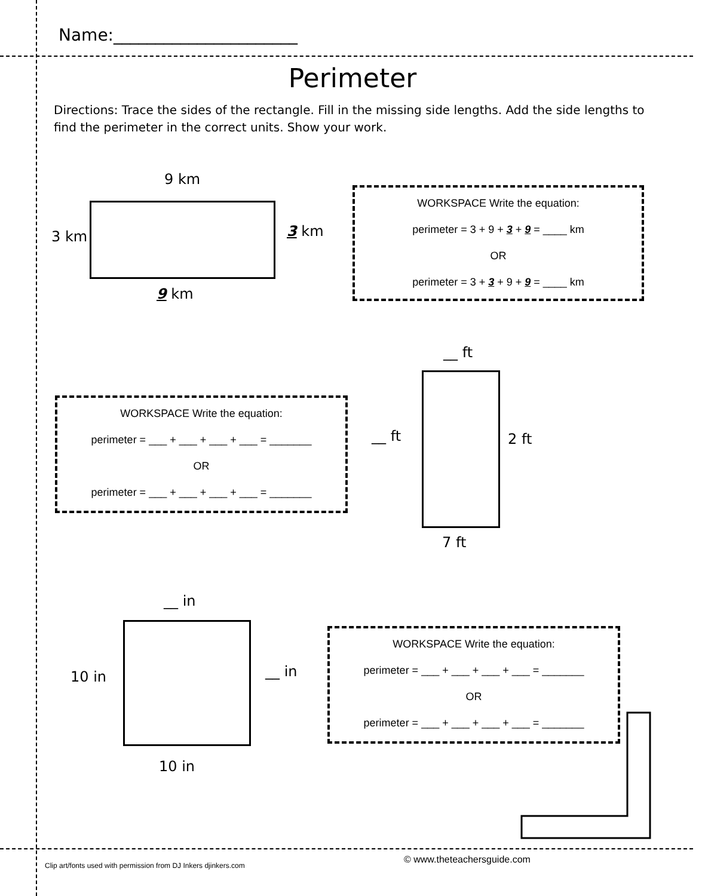Name:______________________
Perimeter
Directions: Trace the sides of the rectangle. Fill in the missing side lengths. Add the side lengths to find the perimeter in the correct units. Show your work.
9 km
3 km 3 km
9 km
WORKSPACE Write the equation:
perimeter = 3 + 9 + 3 + 9 = ____ km
OR
perimeter = 3 + 3 + 9 + 9 = ____ km
WORKSPACE Write the equation:
perimeter = ___ + ___ + ___ + ___ = _______
OR
perimeter = ___ + ___ + ___ + ___ = _______
__ ft
__ ft 2 ft
7 ft
__ in
10 in __ in
10 in
WORKSPACE Write the equation:
perimeter = ___ + ___ + ___ + ___ = _______
OR
perimeter = ___ + ___ + ___ + ___ = _______
Clip art/fonts used with permission from DJ Inkers djinkers.com
© www.theteachersguide.com